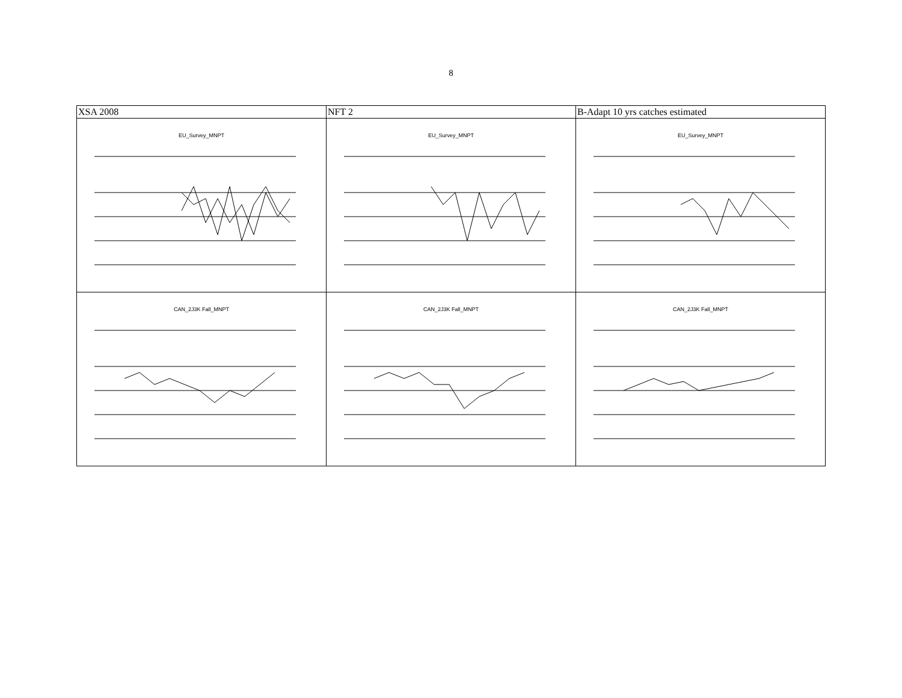8
| XSA 2008 | NFT 2 | B-Adapt 10 yrs catches estimated |
| --- | --- | --- |
| EU_Survey_MNPT | EU_Survey_MNPT | EU_Survey_MNPT |
| CAN_2J3K Fall_MNPT | CAN_2J3K Fall_MNPT | CAN_2J3K Fall_MNPT |